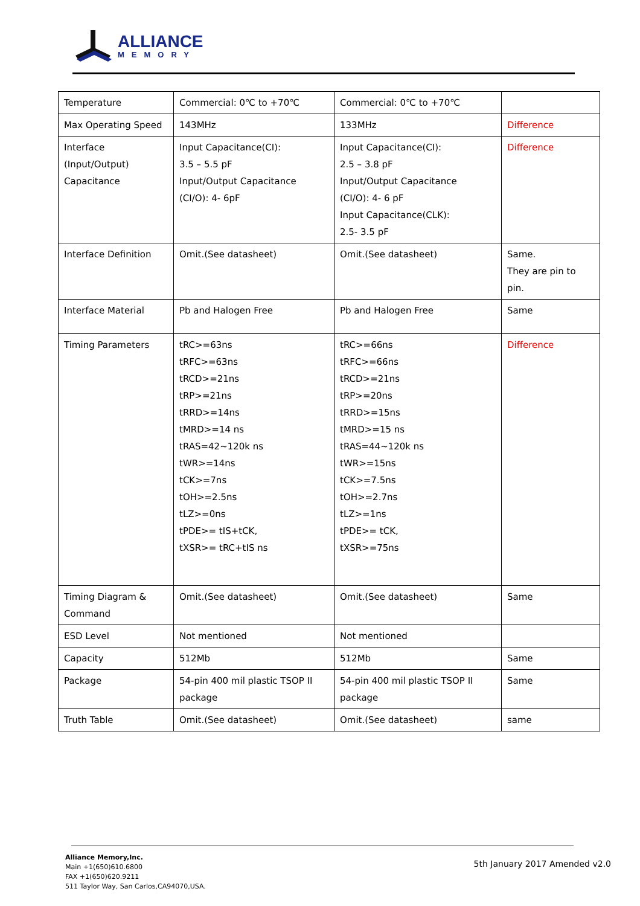ALLIANCE
MEMORY
| Temperature | Commercial: 0℃ to +70℃ | Commercial: 0℃ to +70℃ | |
| Max Operating Speed | 143MHz | 133MHz | Difference |
| Interface (Input/Output) Capacitance | Input Capacitance(CI): 3.5 – 5.5 pF Input/Output Capacitance (CI/O): 4- 6pF | Input Capacitance(CI): 2.5 – 3.8 pF Input/Output Capacitance (CI/O): 4- 6 pF Input Capacitance(CLK): 2.5- 3.5 pF | Difference |
| Interface Definition | Omit.(See datasheet) | Omit.(See datasheet) | Same. They are pin to pin. |
| Interface Material | Pb and Halogen Free | Pb and Halogen Free | Same |
| Timing Parameters | tRC>=63ns tRFC>=63ns tRCD>=21ns tRP>=21ns tRRD>=14ns tMRD>=14 ns tRAS=42~120k ns tWR>=14ns tCK>=7ns tOH>=2.5ns tLZ>=0ns tPDE>= tIS+tCK, tXSR>= tRC+tIS ns | tRC>=66ns tRFC>=66ns tRCD>=21ns tRP>=20ns tRRD>=15ns tMRD>=15 ns tRAS=44~120k ns tWR>=15ns tCK>=7.5ns tOH>=2.7ns tLZ>=1ns tPDE>= tCK, tXSR>=75ns | Difference |
| Timing Diagram & Command | Omit.(See datasheet) | Omit.(See datasheet) | Same |
| ESD Level | Not mentioned | Not mentioned | |
| Capacity | 512Mb | 512Mb | Same |
| Package | 54-pin 400 mil plastic TSOP II package | 54-pin 400 mil plastic TSOP II package | Same |
| Truth Table | Omit.(See datasheet) | Omit.(See datasheet) | same |
Alliance Memory,Inc.
Main +1(650)610.6800
FAX +1(650)620.9211
511 Taylor Way, San Carlos,CA94070,USA.
5th January 2017 Amended v2.0